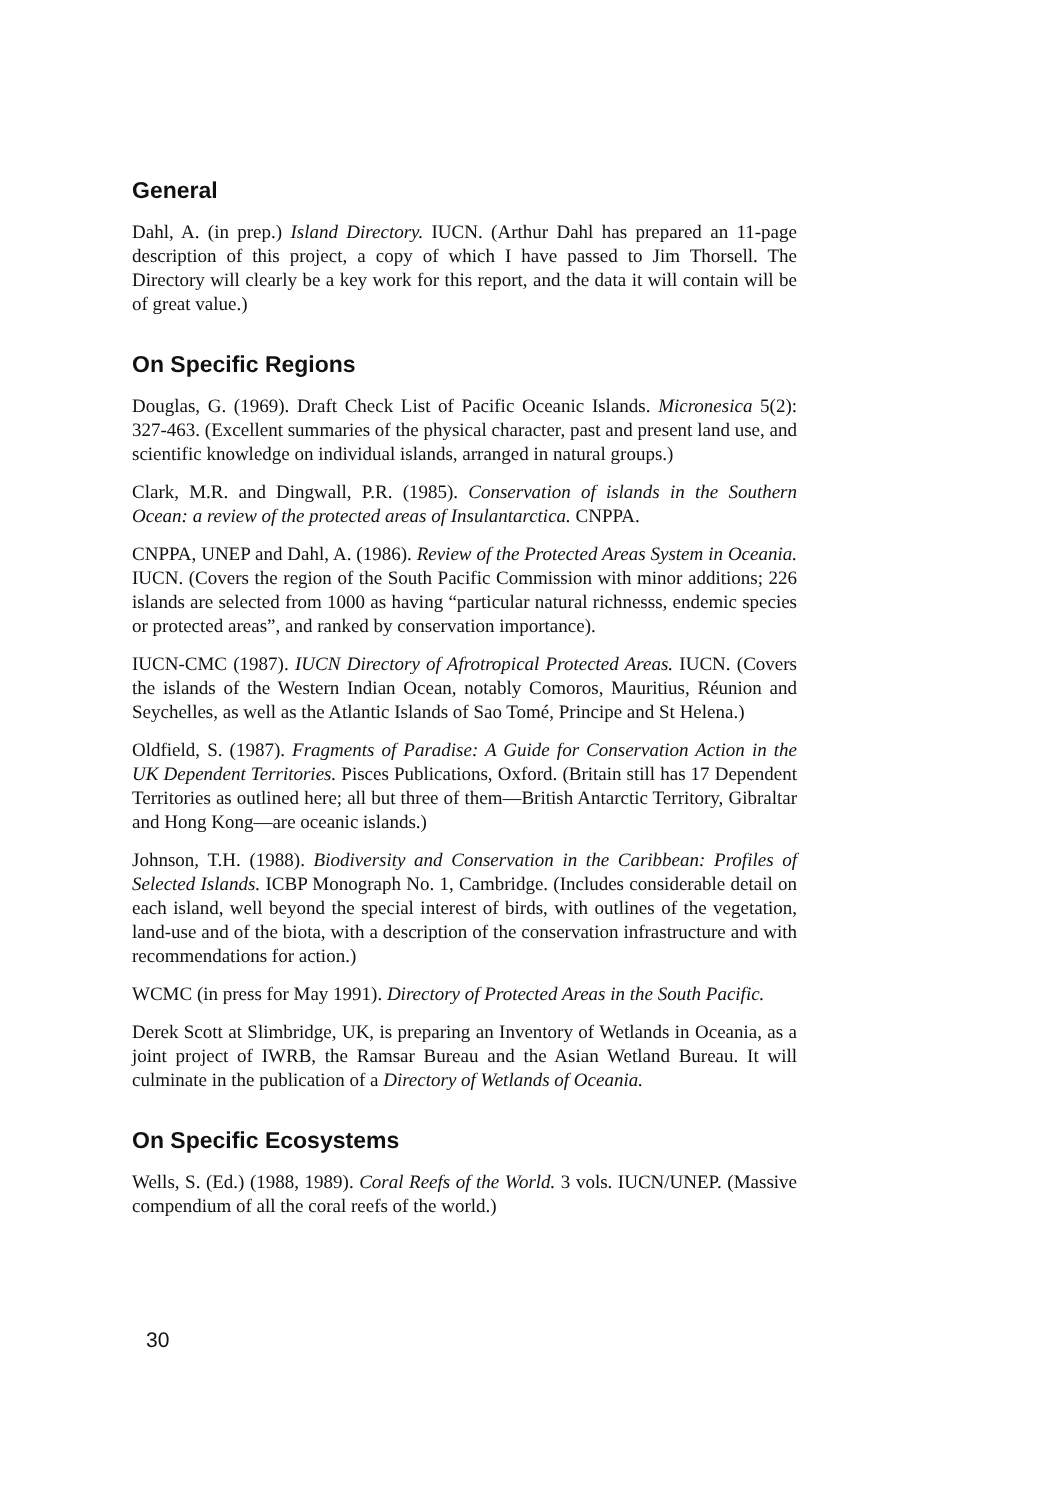General
Dahl, A. (in prep.) Island Directory. IUCN. (Arthur Dahl has prepared an 11-page description of this project, a copy of which I have passed to Jim Thorsell. The Directory will clearly be a key work for this report, and the data it will contain will be of great value.)
On Specific Regions
Douglas, G. (1969). Draft Check List of Pacific Oceanic Islands. Micronesica 5(2): 327-463. (Excellent summaries of the physical character, past and present land use, and scientific knowledge on individual islands, arranged in natural groups.)
Clark, M.R. and Dingwall, P.R. (1985). Conservation of islands in the Southern Ocean: a review of the protected areas of Insulantarctica. CNPPA.
CNPPA, UNEP and Dahl, A. (1986). Review of the Protected Areas System in Oceania. IUCN. (Covers the region of the South Pacific Commission with minor additions; 226 islands are selected from 1000 as having “particular natural richnesss, endemic species or protected areas”, and ranked by conservation importance).
IUCN-CMC (1987). IUCN Directory of Afrotropical Protected Areas. IUCN. (Covers the islands of the Western Indian Ocean, notably Comoros, Mauritius, Réunion and Seychelles, as well as the Atlantic Islands of Sao Tomé, Principe and St Helena.)
Oldfield, S. (1987). Fragments of Paradise: A Guide for Conservation Action in the UK Dependent Territories. Pisces Publications, Oxford. (Britain still has 17 Dependent Territories as outlined here; all but three of them—British Antarctic Territory, Gibraltar and Hong Kong—are oceanic islands.)
Johnson, T.H. (1988). Biodiversity and Conservation in the Caribbean: Profiles of Selected Islands. ICBP Monograph No. 1, Cambridge. (Includes considerable detail on each island, well beyond the special interest of birds, with outlines of the vegetation, land-use and of the biota, with a description of the conservation infrastructure and with recommendations for action.)
WCMC (in press for May 1991). Directory of Protected Areas in the South Pacific.
Derek Scott at Slimbridge, UK, is preparing an Inventory of Wetlands in Oceania, as a joint project of IWRB, the Ramsar Bureau and the Asian Wetland Bureau. It will culminate in the publication of a Directory of Wetlands of Oceania.
On Specific Ecosystems
Wells, S. (Ed.) (1988, 1989). Coral Reefs of the World. 3 vols. IUCN/UNEP. (Massive compendium of all the coral reefs of the world.)
30